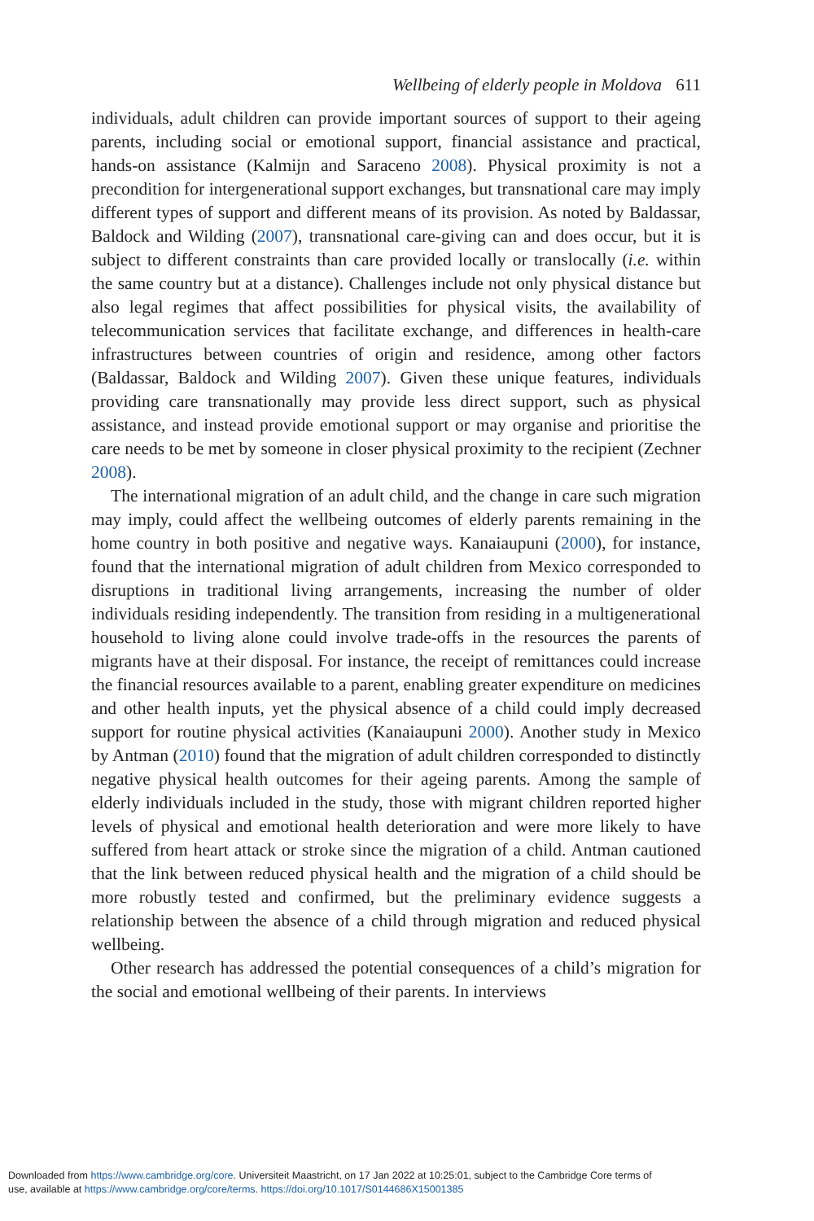Wellbeing of elderly people in Moldova 611
individuals, adult children can provide important sources of support to their ageing parents, including social or emotional support, financial assistance and practical, hands-on assistance (Kalmijn and Saraceno 2008). Physical proximity is not a precondition for intergenerational support exchanges, but transnational care may imply different types of support and different means of its provision. As noted by Baldassar, Baldock and Wilding (2007), transnational care-giving can and does occur, but it is subject to different constraints than care provided locally or translocally (i.e. within the same country but at a distance). Challenges include not only physical distance but also legal regimes that affect possibilities for physical visits, the availability of telecommunication services that facilitate exchange, and differences in health-care infrastructures between countries of origin and residence, among other factors (Baldassar, Baldock and Wilding 2007). Given these unique features, individuals providing care transnationally may provide less direct support, such as physical assistance, and instead provide emotional support or may organise and prioritise the care needs to be met by someone in closer physical proximity to the recipient (Zechner 2008).
The international migration of an adult child, and the change in care such migration may imply, could affect the wellbeing outcomes of elderly parents remaining in the home country in both positive and negative ways. Kanaiaupuni (2000), for instance, found that the international migration of adult children from Mexico corresponded to disruptions in traditional living arrangements, increasing the number of older individuals residing independently. The transition from residing in a multigenerational household to living alone could involve trade-offs in the resources the parents of migrants have at their disposal. For instance, the receipt of remittances could increase the financial resources available to a parent, enabling greater expenditure on medicines and other health inputs, yet the physical absence of a child could imply decreased support for routine physical activities (Kanaiaupuni 2000). Another study in Mexico by Antman (2010) found that the migration of adult children corresponded to distinctly negative physical health outcomes for their ageing parents. Among the sample of elderly individuals included in the study, those with migrant children reported higher levels of physical and emotional health deterioration and were more likely to have suffered from heart attack or stroke since the migration of a child. Antman cautioned that the link between reduced physical health and the migration of a child should be more robustly tested and confirmed, but the preliminary evidence suggests a relationship between the absence of a child through migration and reduced physical wellbeing.
Other research has addressed the potential consequences of a child’s migration for the social and emotional wellbeing of their parents. In interviews
Downloaded from https://www.cambridge.org/core. Universiteit Maastricht, on 17 Jan 2022 at 10:25:01, subject to the Cambridge Core terms of
use, available at https://www.cambridge.org/core/terms. https://doi.org/10.1017/S0144686X15001385